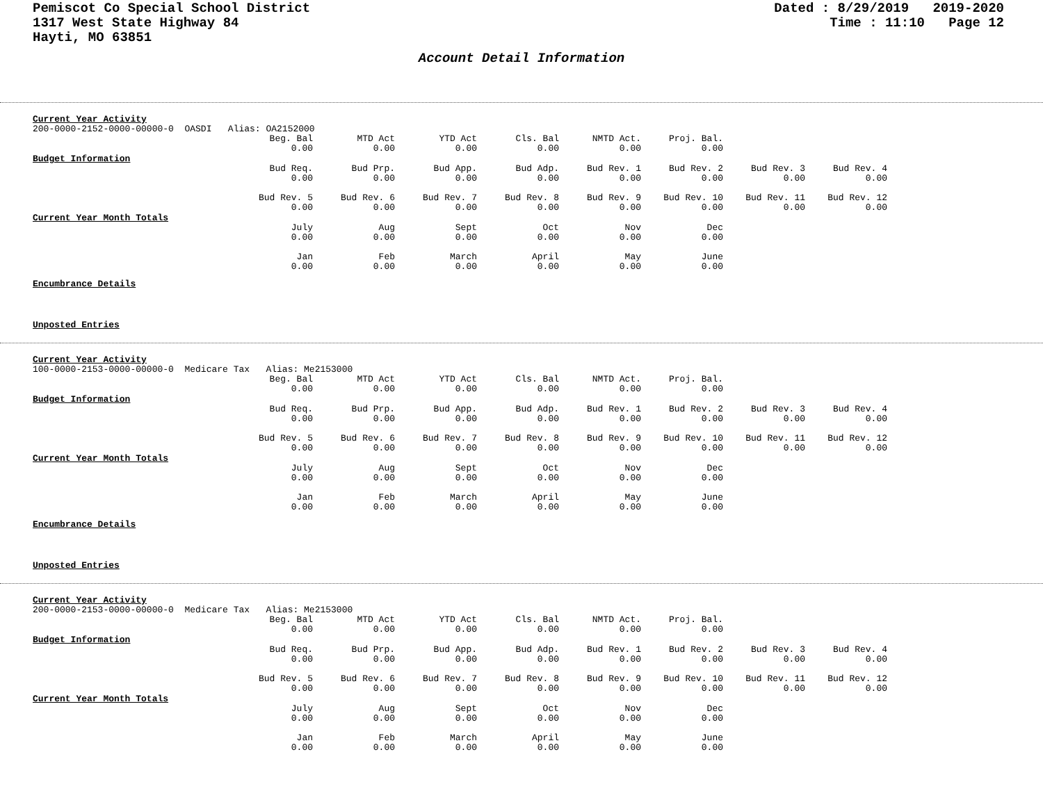Pemiscot Co Special School District
1317 West State Highway 84
Hayti, MO 63851
Dated : 8/29/2019 2019-2020 Time : 11:10 Page 12
Account Detail Information
Current Year Activity
200-0000-2152-0000-00000-0 OASDI Alias: OA2152000
| Beg. Bal | MTD Act | YTD Act | Cls. Bal | NMTD Act. | Proj. Bal. |
| 0.00 | 0.00 | 0.00 | 0.00 | 0.00 | 0.00 |
Budget Information
| Bud Req. | Bud Prp. | Bud App. | Bud Adp. | Bud Rev. 1 | Bud Rev. 2 | Bud Rev. 3 | Bud Rev. 4 |
| 0.00 | 0.00 | 0.00 | 0.00 | 0.00 | 0.00 | 0.00 | 0.00 |
| Bud Rev. 5 | Bud Rev. 6 | Bud Rev. 7 | Bud Rev. 8 | Bud Rev. 9 | Bud Rev. 10 | Bud Rev. 11 | Bud Rev. 12 |
| 0.00 | 0.00 | 0.00 | 0.00 | 0.00 | 0.00 | 0.00 | 0.00 |
Current Year Month Totals
| July | Aug | Sept | Oct | Nov | Dec |
| 0.00 | 0.00 | 0.00 | 0.00 | 0.00 | 0.00 |
| Jan | Feb | March | April | May | June |
| 0.00 | 0.00 | 0.00 | 0.00 | 0.00 | 0.00 |
Encumbrance Details
Unposted Entries
Current Year Activity
100-0000-2153-0000-00000-0 Medicare Tax Alias: Me2153000
| Beg. Bal | MTD Act | YTD Act | Cls. Bal | NMTD Act. | Proj. Bal. |
| 0.00 | 0.00 | 0.00 | 0.00 | 0.00 | 0.00 |
Budget Information
| Bud Req. | Bud Prp. | Bud App. | Bud Adp. | Bud Rev. 1 | Bud Rev. 2 | Bud Rev. 3 | Bud Rev. 4 |
| 0.00 | 0.00 | 0.00 | 0.00 | 0.00 | 0.00 | 0.00 | 0.00 |
| Bud Rev. 5 | Bud Rev. 6 | Bud Rev. 7 | Bud Rev. 8 | Bud Rev. 9 | Bud Rev. 10 | Bud Rev. 11 | Bud Rev. 12 |
| 0.00 | 0.00 | 0.00 | 0.00 | 0.00 | 0.00 | 0.00 | 0.00 |
Current Year Month Totals
| July | Aug | Sept | Oct | Nov | Dec |
| 0.00 | 0.00 | 0.00 | 0.00 | 0.00 | 0.00 |
| Jan | Feb | March | April | May | June |
| 0.00 | 0.00 | 0.00 | 0.00 | 0.00 | 0.00 |
Encumbrance Details
Unposted Entries
Current Year Activity
200-0000-2153-0000-00000-0 Medicare Tax Alias: Me2153000
| Beg. Bal | MTD Act | YTD Act | Cls. Bal | NMTD Act. | Proj. Bal. |
| 0.00 | 0.00 | 0.00 | 0.00 | 0.00 | 0.00 |
Budget Information
| Bud Req. | Bud Prp. | Bud App. | Bud Adp. | Bud Rev. 1 | Bud Rev. 2 | Bud Rev. 3 | Bud Rev. 4 |
| 0.00 | 0.00 | 0.00 | 0.00 | 0.00 | 0.00 | 0.00 | 0.00 |
| Bud Rev. 5 | Bud Rev. 6 | Bud Rev. 7 | Bud Rev. 8 | Bud Rev. 9 | Bud Rev. 10 | Bud Rev. 11 | Bud Rev. 12 |
| 0.00 | 0.00 | 0.00 | 0.00 | 0.00 | 0.00 | 0.00 | 0.00 |
Current Year Month Totals
| July | Aug | Sept | Oct | Nov | Dec |
| 0.00 | 0.00 | 0.00 | 0.00 | 0.00 | 0.00 |
| Jan | Feb | March | April | May | June |
| 0.00 | 0.00 | 0.00 | 0.00 | 0.00 | 0.00 |